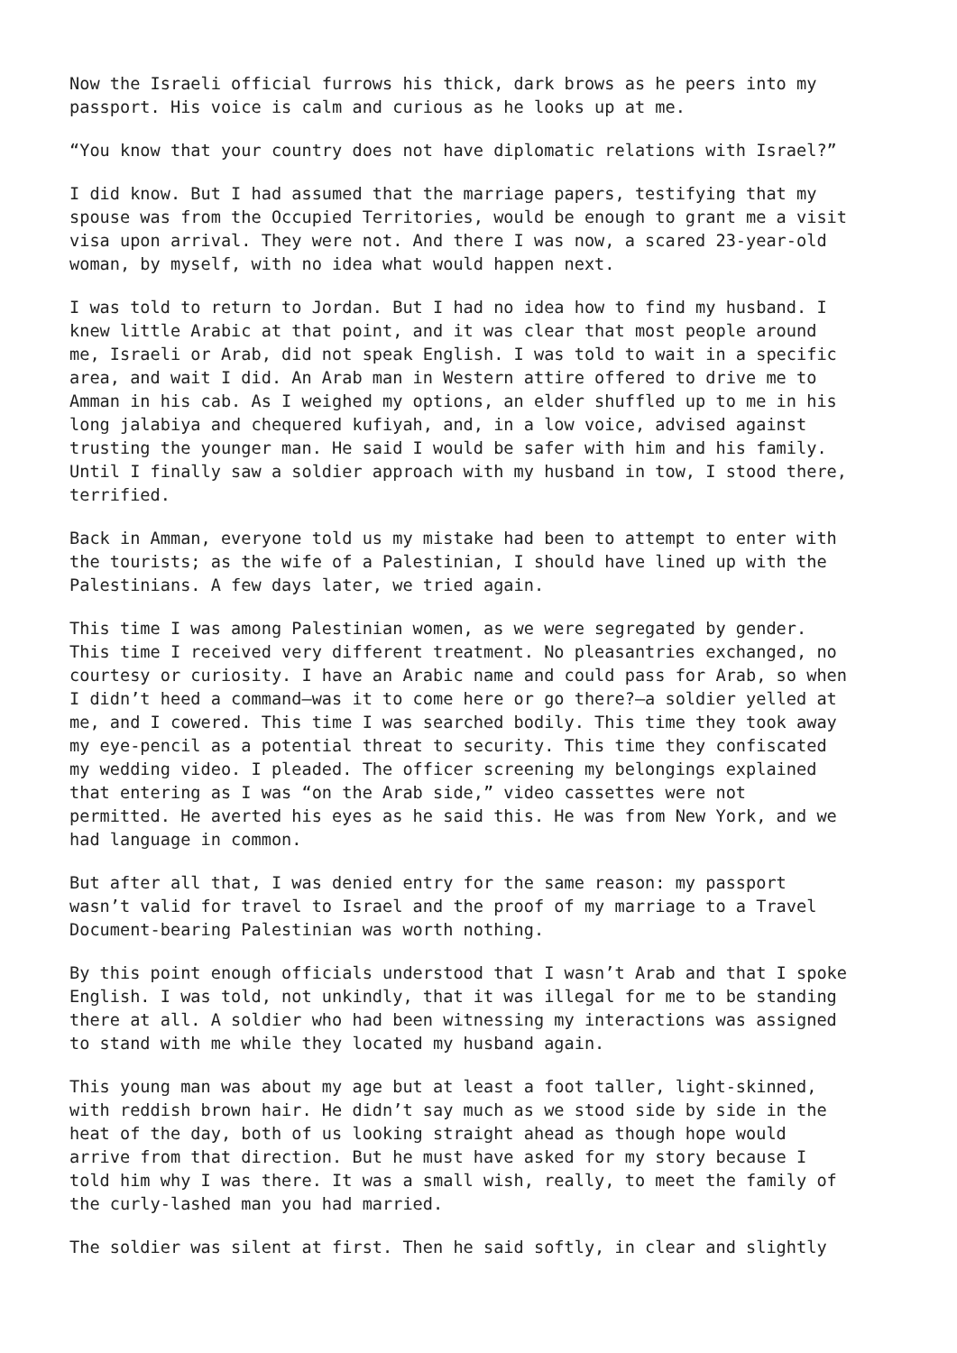Now the Israeli official furrows his thick, dark brows as he peers into my passport. His voice is calm and curious as he looks up at me.
“You know that your country does not have diplomatic relations with Israel?”
I did know. But I had assumed that the marriage papers, testifying that my spouse was from the Occupied Territories, would be enough to grant me a visit visa upon arrival. They were not. And there I was now, a scared 23-year-old woman, by myself, with no idea what would happen next.
I was told to return to Jordan. But I had no idea how to find my husband. I knew little Arabic at that point, and it was clear that most people around me, Israeli or Arab, did not speak English. I was told to wait in a specific area, and wait I did. An Arab man in Western attire offered to drive me to Amman in his cab. As I weighed my options, an elder shuffled up to me in his long jalabiya and chequered kufiyah, and, in a low voice, advised against trusting the younger man. He said I would be safer with him and his family. Until I finally saw a soldier approach with my husband in tow, I stood there, terrified.
Back in Amman, everyone told us my mistake had been to attempt to enter with the tourists; as the wife of a Palestinian, I should have lined up with the Palestinians. A few days later, we tried again.
This time I was among Palestinian women, as we were segregated by gender. This time I received very different treatment. No pleasantries exchanged, no courtesy or curiosity. I have an Arabic name and could pass for Arab, so when I didn’t heed a command—was it to come here or go there?—a soldier yelled at me, and I cowered. This time I was searched bodily. This time they took away my eye-pencil as a potential threat to security. This time they confiscated my wedding video. I pleaded. The officer screening my belongings explained that entering as I was “on the Arab side,” video cassettes were not permitted. He averted his eyes as he said this. He was from New York, and we had language in common.
But after all that, I was denied entry for the same reason: my passport wasn’t valid for travel to Israel and the proof of my marriage to a Travel Document-bearing Palestinian was worth nothing.
By this point enough officials understood that I wasn’t Arab and that I spoke English. I was told, not unkindly, that it was illegal for me to be standing there at all. A soldier who had been witnessing my interactions was assigned to stand with me while they located my husband again.
This young man was about my age but at least a foot taller, light-skinned, with reddish brown hair. He didn’t say much as we stood side by side in the heat of the day, both of us looking straight ahead as though hope would arrive from that direction. But he must have asked for my story because I told him why I was there. It was a small wish, really, to meet the family of the curly-lashed man you had married.
The soldier was silent at first. Then he said softly, in clear and slightly